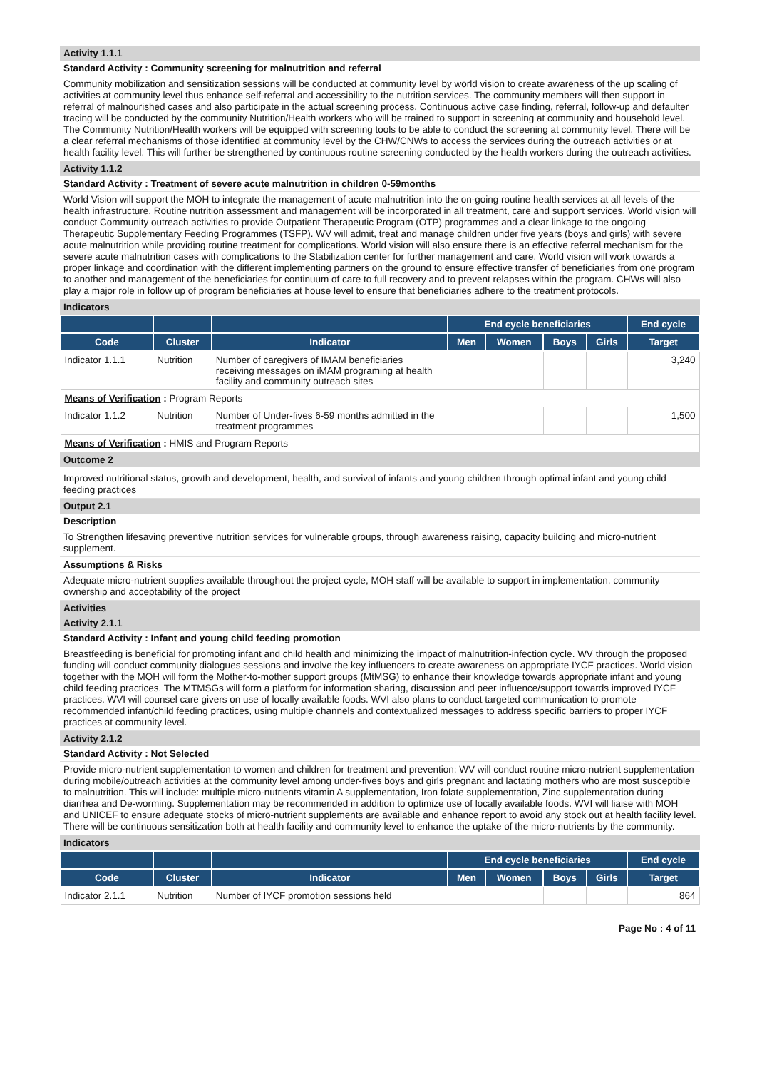Activity 1.1.1
Standard Activity : Community screening for malnutrition and referral
Community mobilization and sensitization sessions will be conducted at community level by world vision to create awareness of the up scaling of activities at community level thus enhance self-referral and accessibility to the nutrition services. The community members will then support in referral of malnourished cases and also participate in the actual screening process. Continuous active case finding, referral, follow-up and defaulter tracing will be conducted by the community Nutrition/Health workers who will be trained to support in screening at community and household level. The Community Nutrition/Health workers will be equipped with screening tools to be able to conduct the screening at community level. There will be a clear referral mechanisms of those identified at community level by the CHW/CNWs to access the services during the outreach activities or at health facility level. This will further be strengthened by continuous routine screening conducted by the health workers during the outreach activities.
Activity 1.1.2
Standard Activity : Treatment of severe acute malnutrition in children 0-59months
World Vision will support the MOH to integrate the management of acute malnutrition into the on-going routine health services at all levels of the health infrastructure. Routine nutrition assessment and management will be incorporated in all treatment, care and support services. World vision will conduct Community outreach activities to provide Outpatient Therapeutic Program (OTP) programmes and a clear linkage to the ongoing Therapeutic Supplementary Feeding Programmes (TSFP). WV will admit, treat and manage children under five years (boys and girls) with severe acute malnutrition while providing routine treatment for complications. World vision will also ensure there is an effective referral mechanism for the severe acute malnutrition cases with complications to the Stabilization center for further management and care. World vision will work towards a proper linkage and coordination with the different implementing partners on the ground to ensure effective transfer of beneficiaries from one program to another and management of the beneficiaries for continuum of care to full recovery and to prevent relapses within the program. CHWs will also play a major role in follow up of program beneficiaries at house level to ensure that beneficiaries adhere to the treatment protocols.
Indicators
| | | | End cycle beneficiaries | | | | End cycle |
| --- | --- | --- | --- | --- | --- | --- | --- |
| Code | Cluster | Indicator | Men | Women | Boys | Girls | Target |
| Indicator 1.1.1 | Nutrition | Number of caregivers of IMAM beneficiaries receiving messages on iMAM programing at health facility and community outreach sites | | | | | 3,240 |
| Means of Verification : Program Reports | | | | | | | |
| Indicator 1.1.2 | Nutrition | Number of Under-fives 6-59 months admitted in the treatment programmes | | | | | 1,500 |
| Means of Verification : HMIS and Program Reports | | | | | | | |
Outcome 2
Improved nutritional status, growth and development, health, and survival of infants and young children through optimal infant and young child feeding practices
Output 2.1
Description
To Strengthen lifesaving preventive nutrition services for vulnerable groups, through awareness raising, capacity building and micro-nutrient supplement.
Assumptions & Risks
Adequate micro-nutrient supplies available throughout the project cycle, MOH staff will be available to support in implementation, community ownership and acceptability of the project
Activities
Activity 2.1.1
Standard Activity : Infant and young child feeding promotion
Breastfeeding is beneficial for promoting infant and child health and minimizing the impact of malnutrition-infection cycle. WV through the proposed funding will conduct community dialogues sessions and involve the key influencers to create awareness on appropriate IYCF practices. World vision together with the MOH will form the Mother-to-mother support groups (MtMSG) to enhance their knowledge towards appropriate infant and young child feeding practices. The MTMSGs will form a platform for information sharing, discussion and peer influence/support towards improved IYCF practices. WVI will counsel care givers on use of locally available foods. WVI also plans to conduct targeted communication to promote recommended infant/child feeding practices, using multiple channels and contextualized messages to address specific barriers to proper IYCF practices at community level.
Activity 2.1.2
Standard Activity : Not Selected
Provide micro-nutrient supplementation to women and children for treatment and prevention: WV will conduct routine micro-nutrient supplementation during mobile/outreach activities at the community level among under-fives boys and girls pregnant and lactating mothers who are most susceptible to malnutrition. This will include: multiple micro-nutrients vitamin A supplementation, Iron folate supplementation, Zinc supplementation during diarrhea and De-worming. Supplementation may be recommended in addition to optimize use of locally available foods. WVI will liaise with MOH and UNICEF to ensure adequate stocks of micro-nutrient supplements are available and enhance report to avoid any stock out at health facility level. There will be continuous sensitization both at health facility and community level to enhance the uptake of the micro-nutrients by the community.
Indicators
| | | | End cycle beneficiaries | | | | End cycle |
| --- | --- | --- | --- | --- | --- | --- | --- |
| Code | Cluster | Indicator | Men | Women | Boys | Girls | Target |
| Indicator 2.1.1 | Nutrition | Number of IYCF promotion sessions held | | | | | 864 |
Page No : 4 of 11